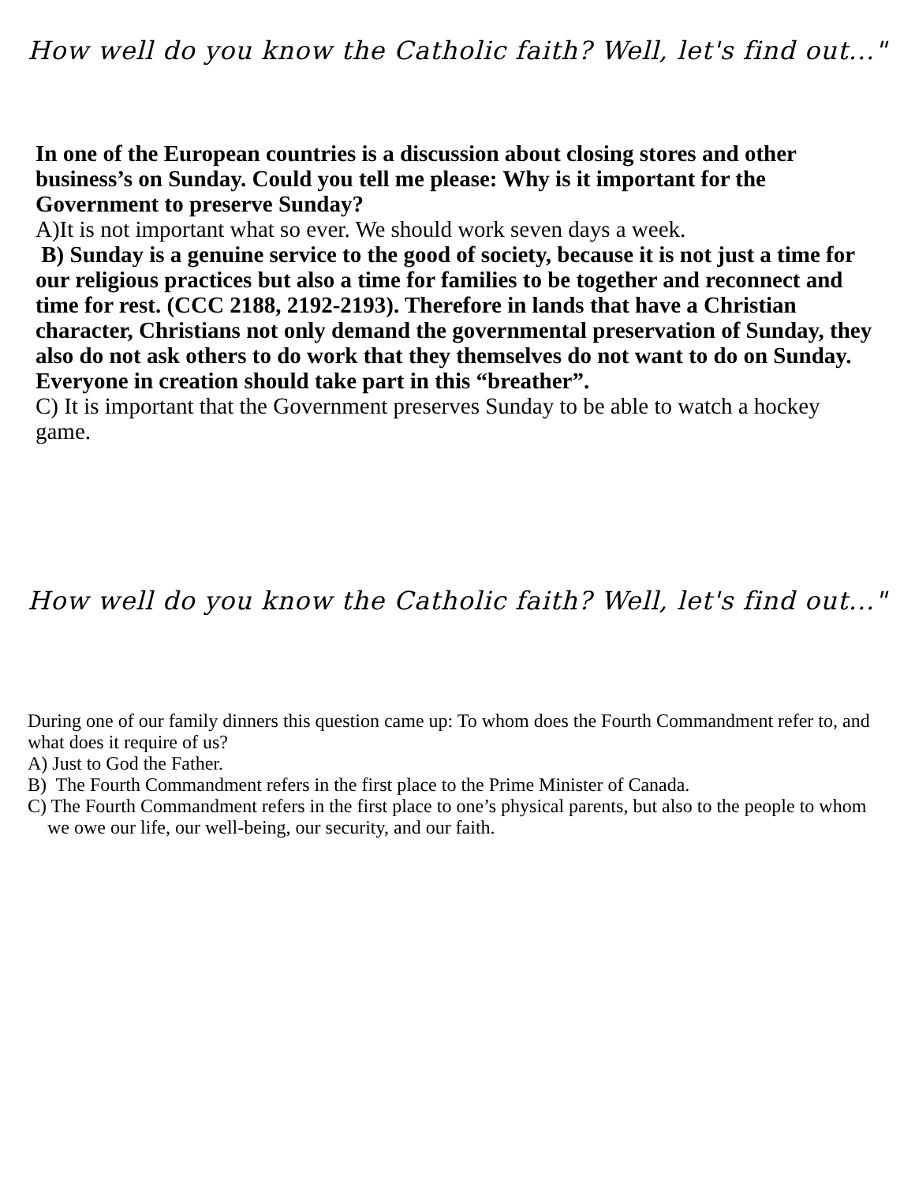How well do you know the Catholic faith? Well, let's find out..."
In one of the European countries is a discussion about closing stores and other business’s on Sunday. Could you tell me please: Why is it important for the Government to preserve Sunday?
A)It is not important what so ever. We should work seven days a week.
B) Sunday is a genuine service to the good of society, because it is not just a time for our religious practices but also a time for families to be together and reconnect and time for rest. (CCC 2188, 2192-2193). Therefore in lands that have a Christian character, Christians not only demand the governmental preservation of Sunday, they also do not ask others to do work that they themselves do not want to do on Sunday. Everyone in creation should take part in this “breather”.
C) It is important that the Government preserves Sunday to be able to watch a hockey game.
How well do you know the Catholic faith? Well, let's find out..."
During one of our family dinners this question came up: To whom does the Fourth Commandment refer to, and what does it require of us?
A) Just to God the Father.
B) The Fourth Commandment refers in the first place to the Prime Minister of Canada.
C) The Fourth Commandment refers in the first place to one’s physical parents, but also to the people to whom we owe our life, our well-being, our security, and our faith.